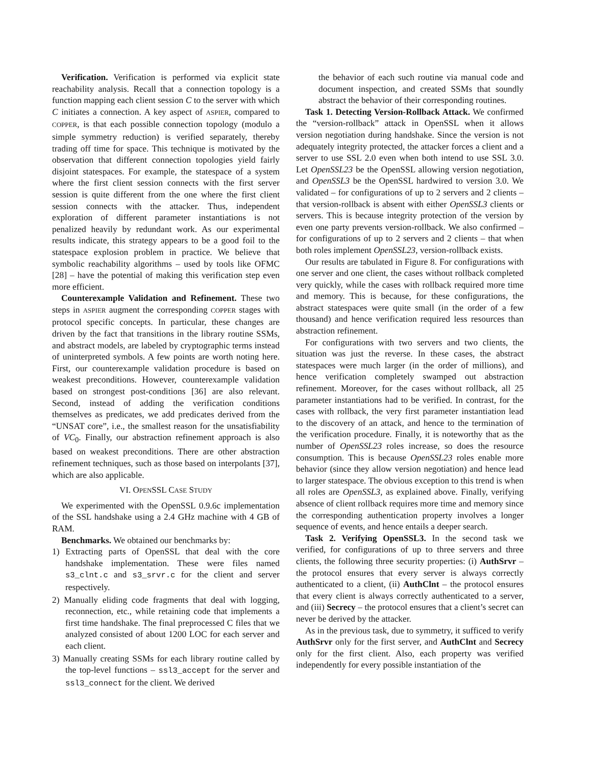Verification. Verification is performed via explicit state reachability analysis. Recall that a connection topology is a function mapping each client session C to the server with which C initiates a connection. A key aspect of ASPIER, compared to COPPER, is that each possible connection topology (modulo a simple symmetry reduction) is verified separately, thereby trading off time for space. This technique is motivated by the observation that different connection topologies yield fairly disjoint statespaces. For example, the statespace of a system where the first client session connects with the first server session is quite different from the one where the first client session connects with the attacker. Thus, independent exploration of different parameter instantiations is not penalized heavily by redundant work. As our experimental results indicate, this strategy appears to be a good foil to the statespace explosion problem in practice. We believe that symbolic reachability algorithms – used by tools like OFMC [28] – have the potential of making this verification step even more efficient.
Counterexample Validation and Refinement. These two steps in ASPIER augment the corresponding COPPER stages with protocol specific concepts. In particular, these changes are driven by the fact that transitions in the library routine SSMs, and abstract models, are labeled by cryptographic terms instead of uninterpreted symbols. A few points are worth noting here. First, our counterexample validation procedure is based on weakest preconditions. However, counterexample validation based on strongest post-conditions [36] are also relevant. Second, instead of adding the verification conditions themselves as predicates, we add predicates derived from the “UNSAT core”, i.e., the smallest reason for the unsatisfiability of VC<sub>0</sub>. Finally, our abstraction refinement approach is also based on weakest preconditions. There are other abstraction refinement techniques, such as those based on interpolants [37], which are also applicable.
VI. OPENSSL CASE STUDY
We experimented with the OpenSSL 0.9.6c implementation of the SSL handshake using a 2.4 GHz machine with 4 GB of RAM.
Benchmarks. We obtained our benchmarks by:
1) Extracting parts of OpenSSL that deal with the core handshake implementation. These were files named s3_clnt.c and s3_srvr.c for the client and server respectively.
2) Manually eliding code fragments that deal with logging, reconnection, etc., while retaining code that implements a first time handshake. The final preprocessed C files that we analyzed consisted of about 1200 LOC for each server and each client.
3) Manually creating SSMs for each library routine called by the top-level functions – ssl3_accept for the server and ssl3_connect for the client. We derived
the behavior of each such routine via manual code and document inspection, and created SSMs that soundly abstract the behavior of their corresponding routines.
Task 1. Detecting Version-Rollback Attack. We confirmed the “version-rollback” attack in OpenSSL when it allows version negotiation during handshake. Since the version is not adequately integrity protected, the attacker forces a client and a server to use SSL 2.0 even when both intend to use SSL 3.0. Let OpenSSL23 be the OpenSSL allowing version negotiation, and OpenSSL3 be the OpenSSL hardwired to version 3.0. We validated – for configurations of up to 2 servers and 2 clients – that version-rollback is absent with either OpenSSL3 clients or servers. This is because integrity protection of the version by even one party prevents version-rollback. We also confirmed – for configurations of up to 2 servers and 2 clients – that when both roles implement OpenSSL23, version-rollback exists.
Our results are tabulated in Figure 8. For configurations with one server and one client, the cases without rollback completed very quickly, while the cases with rollback required more time and memory. This is because, for these configurations, the abstract statespaces were quite small (in the order of a few thousand) and hence verification required less resources than abstraction refinement.
For configurations with two servers and two clients, the situation was just the reverse. In these cases, the abstract statespaces were much larger (in the order of millions), and hence verification completely swamped out abstraction refinement. Moreover, for the cases without rollback, all 25 parameter instantiations had to be verified. In contrast, for the cases with rollback, the very first parameter instantiation lead to the discovery of an attack, and hence to the termination of the verification procedure. Finally, it is noteworthy that as the number of OpenSSL23 roles increase, so does the resource consumption. This is because OpenSSL23 roles enable more behavior (since they allow version negotiation) and hence lead to larger statespace. The obvious exception to this trend is when all roles are OpenSSL3, as explained above. Finally, verifying absence of client rollback requires more time and memory since the corresponding authentication property involves a longer sequence of events, and hence entails a deeper search.
Task 2. Verifying OpenSSL3. In the second task we verified, for configurations of up to three servers and three clients, the following three security properties: (i) AuthSrvr – the protocol ensures that every server is always correctly authenticated to a client, (ii) AuthClnt – the protocol ensures that every client is always correctly authenticated to a server, and (iii) Secrecy – the protocol ensures that a client’s secret can never be derived by the attacker.
As in the previous task, due to symmetry, it sufficed to verify AuthSrvr only for the first server, and AuthClnt and Secrecy only for the first client. Also, each property was verified independently for every possible instantiation of the